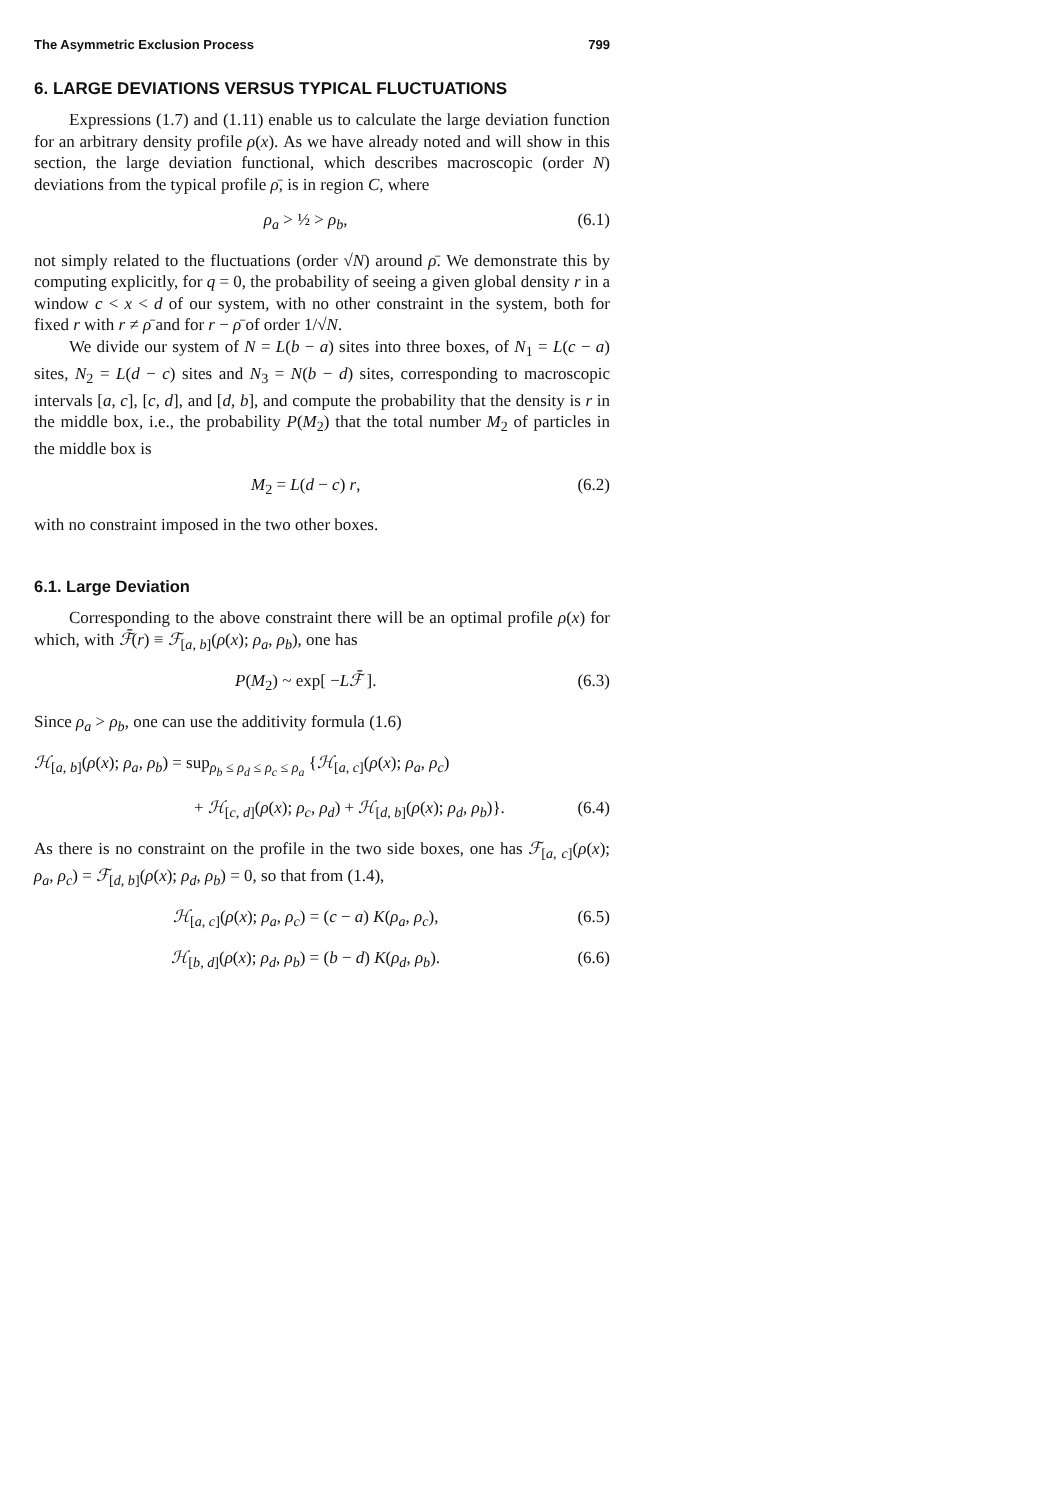The Asymmetric Exclusion Process 799
6. LARGE DEVIATIONS VERSUS TYPICAL FLUCTUATIONS
Expressions (1.7) and (1.11) enable us to calculate the large deviation function for an arbitrary density profile ρ(x). As we have already noted and will show in this section, the large deviation functional, which describes macroscopic (order N) deviations from the typical profile ρ̄, is in region C, where
ρ<sub>a</sub> > ½ > ρ<sub>b</sub>, (6.1)
not simply related to the fluctuations (order √N) around ρ̄. We demonstrate this by computing explicitly, for q = 0, the probability of seeing a given global density r in a window c < x < d of our system, with no other constraint in the system, both for fixed r with r ≠ ρ̄ and for r − ρ̄ of order 1/√N.
We divide our system of N = L(b − a) sites into three boxes, of N<sub>1</sub> = L(c − a) sites, N<sub>2</sub> = L(d − c) sites and N<sub>3</sub> = N(b − d) sites, corresponding to macroscopic intervals [a, c], [c, d], and [d, b], and compute the probability that the density is r in the middle box, i.e., the probability P(M<sub>2</sub>) that the total number M<sub>2</sub> of particles in the middle box is
M<sub>2</sub> = L(d − c) r, (6.2)
with no constraint imposed in the two other boxes.
6.1. Large Deviation
Corresponding to the above constraint there will be an optimal profile ρ(x) for which, with ℱ̄(r) ≡ ℱ<sub>[a, b]</sub>(ρ(x); ρ<sub>a</sub>, ρ<sub>b</sub>), one has
P(M<sub>2</sub>) ~ exp[ −Lℱ̄ ]. (6.3)
Since ρ<sub>a</sub> > ρ<sub>b</sub>, one can use the additivity formula (1.6)
ℋ<sub>[a, b]</sub>(ρ(x); ρ<sub>a</sub>, ρ<sub>b</sub>) = sup<sub>ρ<sub>b</sub> ≤ ρ<sub>d</sub> ≤ ρ<sub>c</sub> ≤ ρ<sub>a</sub></sub> {ℋ<sub>[a, c]</sub>(ρ(x); ρ<sub>a</sub>, ρ<sub>c</sub>)
+ ℋ<sub>[c, d]</sub>(ρ(x); ρ<sub>c</sub>, ρ<sub>d</sub>) + ℋ<sub>[d, b]</sub>(ρ(x); ρ<sub>d</sub>, ρ<sub>b</sub>)}. (6.4)
As there is no constraint on the profile in the two side boxes, one has ℱ<sub>[a, c]</sub>(ρ(x); ρ<sub>a</sub>, ρ<sub>c</sub>) = ℱ<sub>[d, b]</sub>(ρ(x); ρ<sub>d</sub>, ρ<sub>b</sub>) = 0, so that from (1.4),
ℋ<sub>[a, c]</sub>(ρ(x); ρ<sub>a</sub>, ρ<sub>c</sub>) = (c − a) K(ρ<sub>a</sub>, ρ<sub>c</sub>), (6.5)
ℋ<sub>[b, d]</sub>(ρ(x); ρ<sub>d</sub>, ρ<sub>b</sub>) = (b − d) K(ρ<sub>d</sub>, ρ<sub>b</sub>). (6.6)